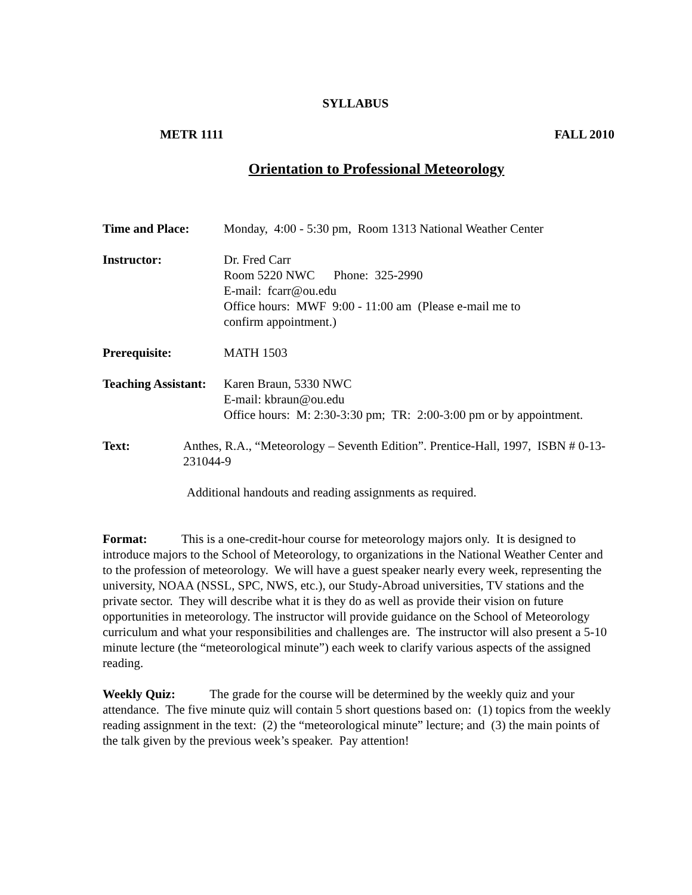SYLLABUS
METR 1111 FALL 2010
Orientation to Professional Meteorology
Time and Place: Monday, 4:00 - 5:30 pm, Room 1313 National Weather Center
Instructor: Dr. Fred Carr
Room 5220 NWC Phone: 325-2990
E-mail: fcarr@ou.edu
Office hours: MWF 9:00 - 11:00 am (Please e-mail me to
confirm appointment.)
Prerequisite: MATH 1503
Teaching Assistant:
Karen Braun, 5330 NWC
E-mail: kbraun@ou.edu
Office hours: M: 2:30-3:30 pm; TR: 2:00-3:00 pm or by appointment.
Text: Anthes, R.A., “Meteorology – Seventh Edition”. Prentice-Hall, 1997, ISBN # 0-13-231044-9
Additional handouts and reading assignments as required.
Format: This is a one-credit-hour course for meteorology majors only. It is designed to introduce majors to the School of Meteorology, to organizations in the National Weather Center and to the profession of meteorology. We will have a guest speaker nearly every week, representing the university, NOAA (NSSL, SPC, NWS, etc.), our Study-Abroad universities, TV stations and the private sector. They will describe what it is they do as well as provide their vision on future opportunities in meteorology. The instructor will provide guidance on the School of Meteorology curriculum and what your responsibilities and challenges are. The instructor will also present a 5-10 minute lecture (the “meteorological minute”) each week to clarify various aspects of the assigned reading.
Weekly Quiz: The grade for the course will be determined by the weekly quiz and your attendance. The five minute quiz will contain 5 short questions based on: (1) topics from the weekly reading assignment in the text: (2) the “meteorological minute” lecture; and (3) the main points of the talk given by the previous week’s speaker. Pay attention!